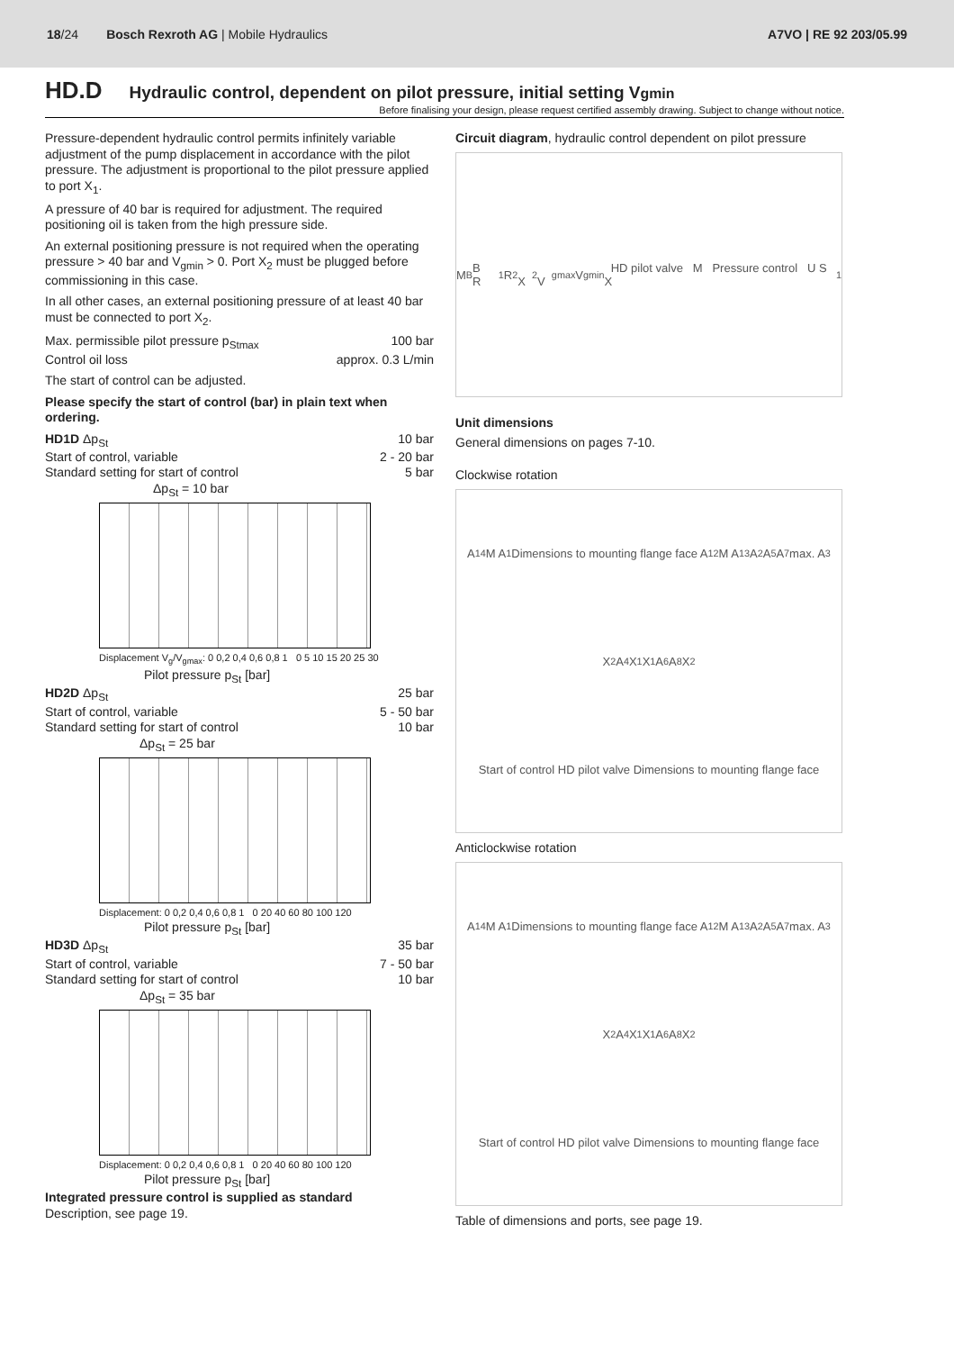18/24 Bosch Rexroth AG | Mobile Hydraulics A7VO | RE 92 203/05.99
HD.D Hydraulic control, dependent on pilot pressure, initial setting V<sub>gmin</sub>
Before finalising your design, please request certified assembly drawing. Subject to change without notice.
Pressure-dependent hydraulic control permits infinitely variable adjustment of the pump displacement in accordance with the pilot pressure. The adjustment is proportional to the pilot pressure applied to port X<sub>1</sub>.
A pressure of 40 bar is required for adjustment. The required positioning oil is taken from the high pressure side.
An external positioning pressure is not required when the operating pressure > 40 bar and V<sub>gmin</sub> > 0. Port X<sub>2</sub> must be plugged before commissioning in this case.
In all other cases, an external positioning pressure of at least 40 bar must be connected to port X<sub>2</sub>.
Max. permissible pilot pressure p<sub>Stmax</sub> 100 bar
Control oil loss approx. 0.3 L/min
The start of control can be adjusted.
Please specify the start of control (bar) in plain text when ordering.
HD1D Δp<sub>St</sub> 10 bar
Start of control, variable 2 - 20 bar
Standard setting for start of control 5 bar
Δp<sub>St</sub> = 10 bar
Displacement V<sub>g</sub>/V<sub>gmax</sub>: 0 0,2 0,4 0,6 0,8 1 0 5 10 15 20 25 30
Pilot pressure p<sub>St</sub> [bar]
HD2D Δp<sub>St</sub> 25 bar
Start of control, variable 5 - 50 bar
Standard setting for start of control 10 bar
Δp<sub>St</sub> = 25 bar
Displacement: 0 0,2 0,4 0,6 0,8 1 0 20 40 60 80 100 120
Pilot pressure p<sub>St</sub> [bar]
HD3D Δp<sub>St</sub> 35 bar
Start of control, variable 7 - 50 bar
Standard setting for start of control 10 bar
Δp<sub>St</sub> = 35 bar
Displacement: 0 0,2 0,4 0,6 0,8 1 0 20 40 60 80 100 120
Pilot pressure p<sub>St</sub> [bar]
Integrated pressure control is supplied as standard
Description, see page 19.
Circuit diagram, hydraulic control dependent on pilot pressure
M<sub>B</sub> B R<sub>1</sub> R<sub>2</sub> X<sub>2</sub> V<sub>gmax</sub> V<sub>gmin</sub> HD pilot valve M Pressure control U S X<sub>1</sub>
Unit dimensions
General dimensions on pages 7-10.
Clockwise rotation
A<sub>14</sub> M A<sub>1</sub> Dimensions to mounting flange face A<sub>12</sub> M A<sub>13</sub> A<sub>2</sub> A<sub>5</sub> A<sub>7</sub> max. A<sub>3</sub> X<sub>2</sub> A<sub>4</sub> X<sub>1</sub> X<sub>1</sub> A<sub>6</sub> A<sub>8</sub> X<sub>2</sub> Start of control HD pilot valve Dimensions to mounting flange face
Anticlockwise rotation
A<sub>14</sub> M A<sub>1</sub> Dimensions to mounting flange face A<sub>12</sub> M A<sub>13</sub> A<sub>2</sub> A<sub>5</sub> A<sub>7</sub> max. A<sub>3</sub> X<sub>2</sub> A<sub>4</sub> X<sub>1</sub> X<sub>1</sub> A<sub>6</sub> A<sub>8</sub> X<sub>2</sub> Start of control HD pilot valve Dimensions to mounting flange face
Table of dimensions and ports, see page 19.